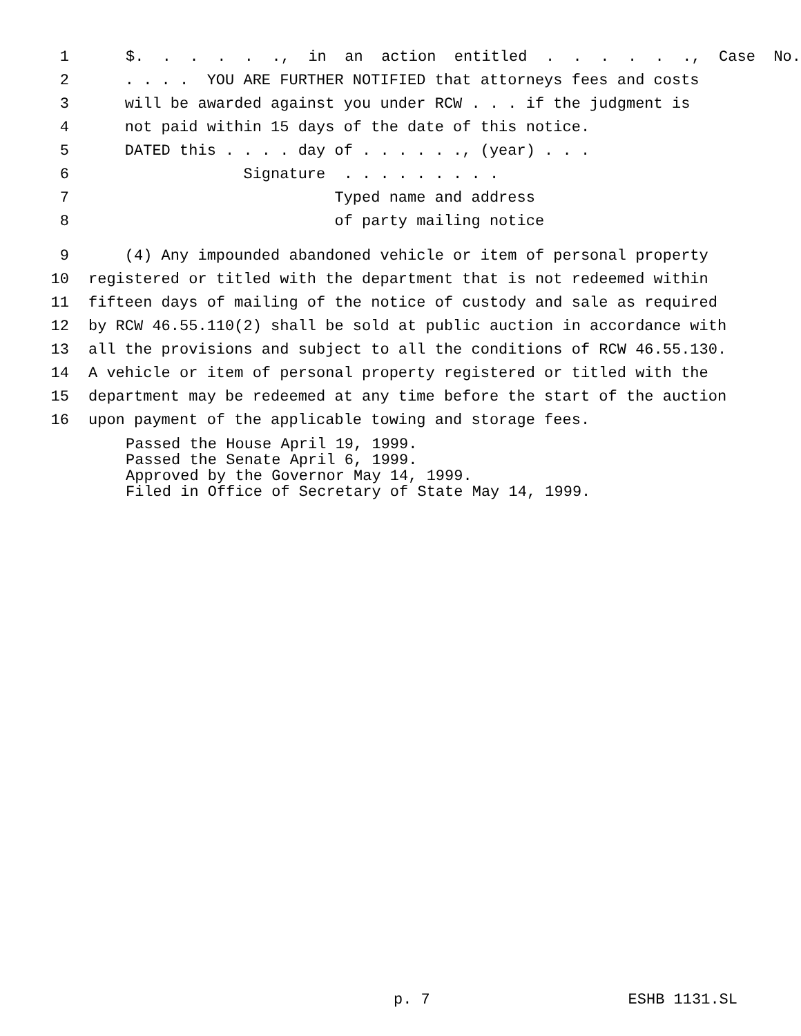1 $. . . . . ., in an action entitled . . . . . ., Case No.
2 . . . . YOU ARE FURTHER NOTIFIED that attorneys fees and costs
3 will be awarded against you under RCW . . . if the judgment is
4 not paid within 15 days of the date of this notice.
5 DATED this . . . . day of . . . . . ., (year) . . .
6 Signature . . . . . . . . .
7 Typed name and address
8 of party mailing notice
9 (4) Any impounded abandoned vehicle or item of personal property
10 registered or titled with the department that is not redeemed within
11 fifteen days of mailing of the notice of custody and sale as required
12 by RCW 46.55.110(2) shall be sold at public auction in accordance with
13 all the provisions and subject to all the conditions of RCW 46.55.130.
14 A vehicle or item of personal property registered or titled with the
15 department may be redeemed at any time before the start of the auction
16 upon payment of the applicable towing and storage fees.
Passed the House April 19, 1999. Passed the Senate April 6, 1999. Approved by the Governor May 14, 1999. Filed in Office of Secretary of State May 14, 1999.
p. 7 ESHB 1131.SL